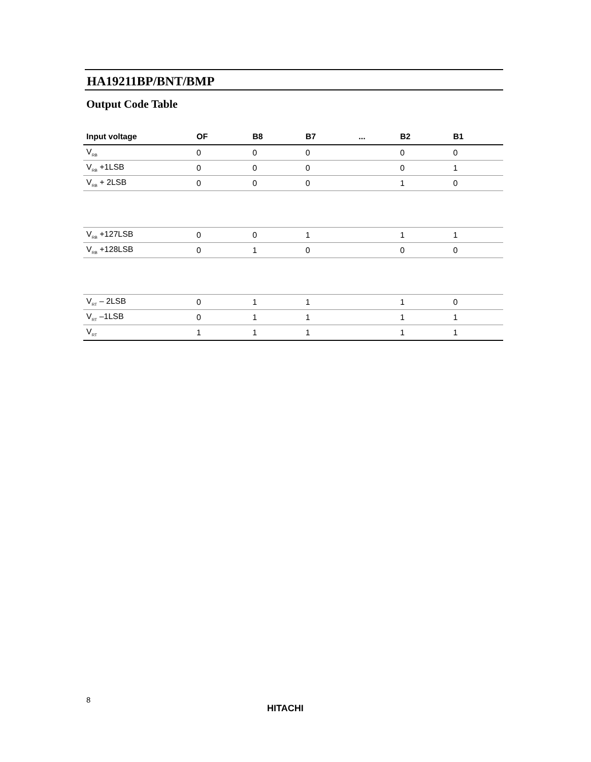HA19211BP/BNT/BMP
Output Code Table
| Input voltage | OF | B8 | B7 | ... | B2 | B1 |
| --- | --- | --- | --- | --- | --- | --- |
| V<sub>RB</sub> | 0 | 0 | 0 | | 0 | 0 |
| V<sub>RB</sub> +1LSB | 0 | 0 | 0 | | 0 | 1 |
| V<sub>RB</sub> + 2LSB | 0 | 0 | 0 | | 1 | 0 |
| V<sub>RB</sub> +127LSB | 0 | 0 | 1 | | 1 | 1 |
| V<sub>RB</sub> +128LSB | 0 | 1 | 0 | | 0 | 0 |
| V<sub>RT</sub> – 2LSB | 0 | 1 | 1 | | 1 | 0 |
| V<sub>RT</sub> –1LSB | 0 | 1 | 1 | | 1 | 1 |
| V<sub>RT</sub> | 1 | 1 | 1 | | 1 | 1 |
8
HITACHI